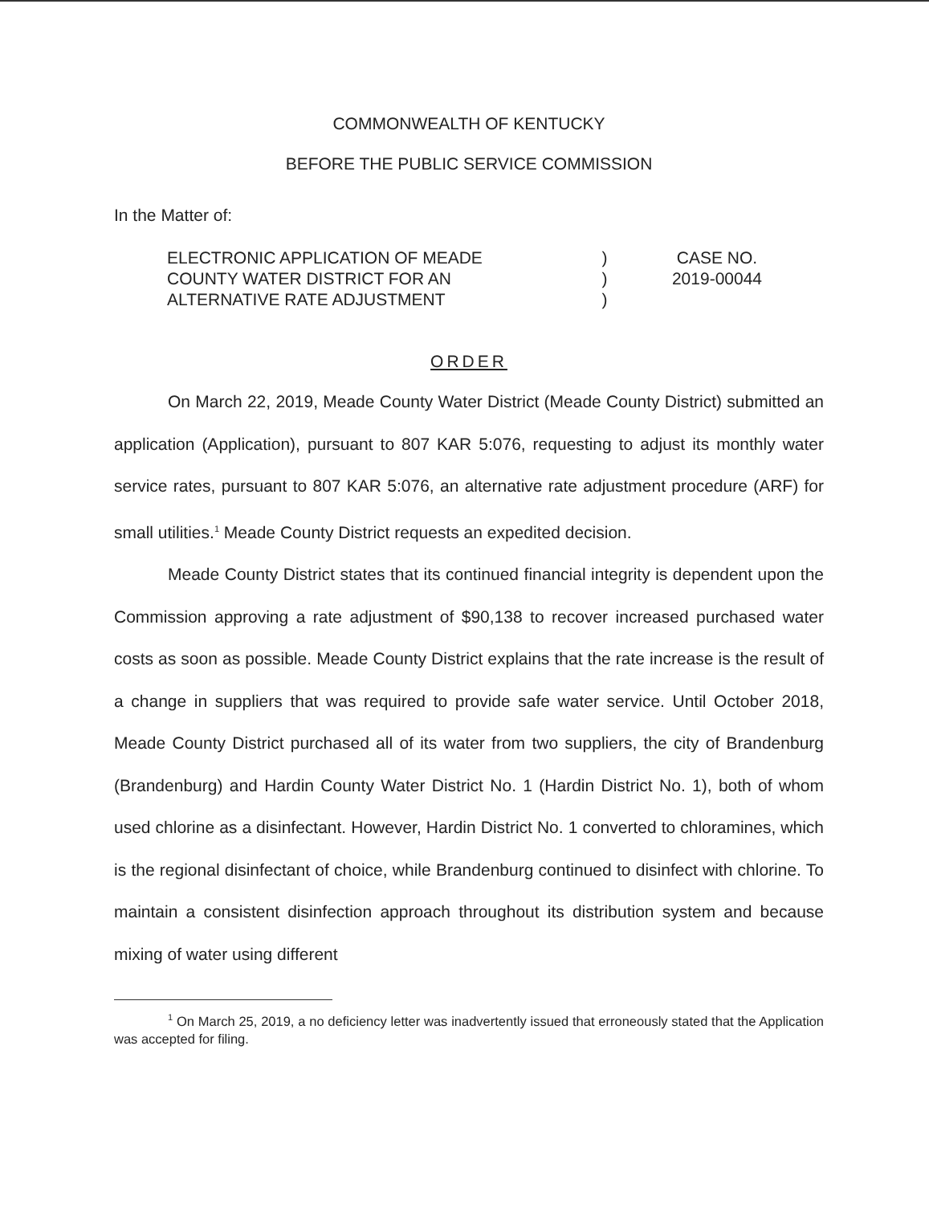COMMONWEALTH OF KENTUCKY
BEFORE THE PUBLIC SERVICE COMMISSION
In the Matter of:
ELECTRONIC APPLICATION OF MEADE
COUNTY WATER DISTRICT FOR AN
ALTERNATIVE RATE ADJUSTMENT
)
)
)
CASE NO.
2019-00044
ORDER
On March 22, 2019, Meade County Water District (Meade County District) submitted an application (Application), pursuant to 807 KAR 5:076, requesting to adjust its monthly water service rates, pursuant to 807 KAR 5:076, an alternative rate adjustment procedure (ARF) for small utilities.<sup>1</sup> Meade County District requests an expedited decision.
Meade County District states that its continued financial integrity is dependent upon the Commission approving a rate adjustment of $90,138 to recover increased purchased water costs as soon as possible. Meade County District explains that the rate increase is the result of a change in suppliers that was required to provide safe water service. Until October 2018, Meade County District purchased all of its water from two suppliers, the city of Brandenburg (Brandenburg) and Hardin County Water District No. 1 (Hardin District No. 1), both of whom used chlorine as a disinfectant. However, Hardin District No. 1 converted to chloramines, which is the regional disinfectant of choice, while Brandenburg continued to disinfect with chlorine. To maintain a consistent disinfection approach throughout its distribution system and because mixing of water using different
<sup>1</sup> On March 25, 2019, a no deficiency letter was inadvertently issued that erroneously stated that the Application was accepted for filing.